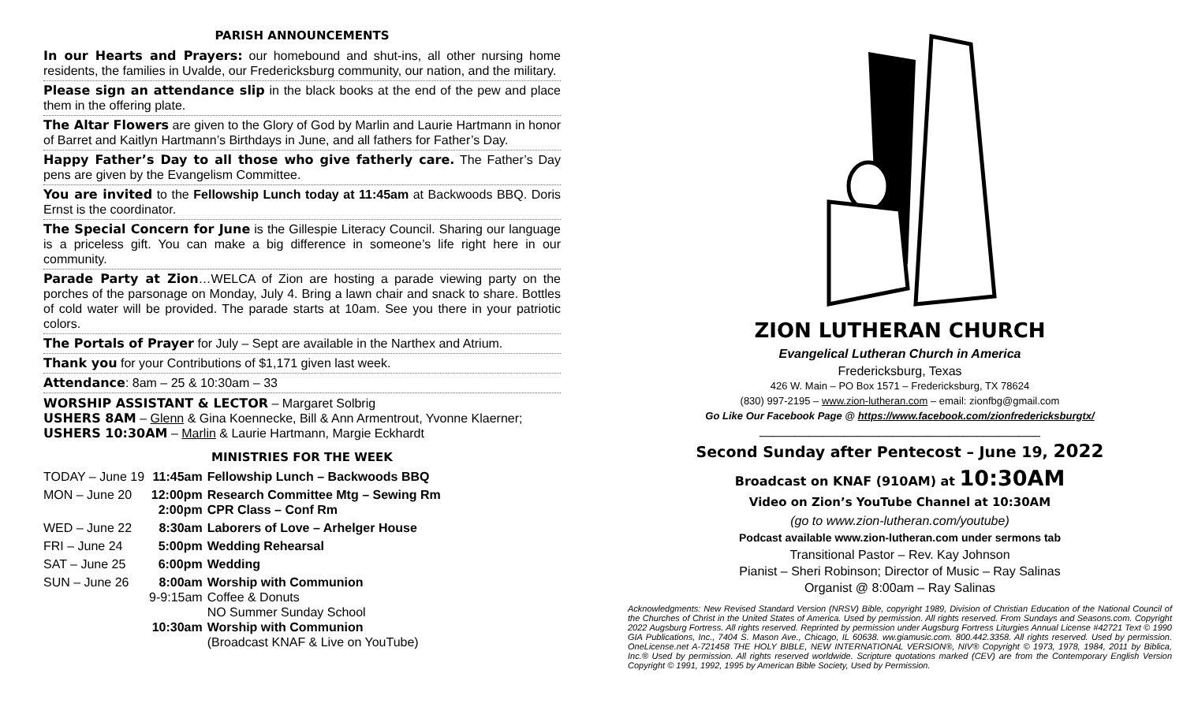PARISH ANNOUNCEMENTS
In our Hearts and Prayers: our homebound and shut-ins, all other nursing home residents, the families in Uvalde, our Fredericksburg community, our nation, and the military.
Please sign an attendance slip in the black books at the end of the pew and place them in the offering plate.
The Altar Flowers are given to the Glory of God by Marlin and Laurie Hartmann in honor of Barret and Kaitlyn Hartmann’s Birthdays in June, and all fathers for Father’s Day.
Happy Father’s Day to all those who give fatherly care. The Father’s Day pens are given by the Evangelism Committee.
You are invited to the Fellowship Lunch today at 11:45am at Backwoods BBQ. Doris Ernst is the coordinator.
The Special Concern for June is the Gillespie Literacy Council. Sharing our language is a priceless gift. You can make a big difference in someone’s life right here in our community.
Parade Party at Zion…WELCA of Zion are hosting a parade viewing party on the porches of the parsonage on Monday, July 4. Bring a lawn chair and snack to share. Bottles of cold water will be provided. The parade starts at 10am. See you there in your patriotic colors.
The Portals of Prayer for July – Sept are available in the Narthex and Atrium.
Thank you for your Contributions of $1,171 given last week.
Attendance: 8am – 25 & 10:30am – 33
WORSHIP ASSISTANT & LECTOR – Margaret Solbrig
USHERS 8AM – Glenn & Gina Koennecke, Bill & Ann Armentrout, Yvonne Klaerner; USHERS 10:30AM – Marlin & Laurie Hartmann, Margie Eckhardt
MINISTRIES FOR THE WEEK
| TODAY – June 19 | 11:45am | Fellowship Lunch – Backwoods BBQ |
| MON – June 20 | 12:00pm 2:00pm | Research Committee Mtg – Sewing Rm CPR Class – Conf Rm |
| WED – June 22 | 8:30am | Laborers of Love – Arhelger House |
| FRI – June 24 | 5:00pm | Wedding Rehearsal |
| SAT – June 25 | 6:00pm | Wedding |
| SUN – June 26 | 8:00am 9-9:15am 10:30am | Worship with Communion Coffee & Donuts NO Summer Sunday School Worship with Communion (Broadcast KNAF & Live on YouTube) |
ZION LUTHERAN CHURCH
Evangelical Lutheran Church in America
Fredericksburg, Texas
426 W. Main – PO Box 1571 – Fredericksburg, TX 78624
(830) 997-2195 – www.zion-lutheran.com – email: zionfbg@gmail.com
Go Like Our Facebook Page @ https://www.facebook.com/zionfredericksburgtx/
________________________________________
Second Sunday after Pentecost – June 19, 2022
Broadcast on KNAF (910AM) at 10:30AM
Video on Zion’s YouTube Channel at 10:30AM
(go to www.zion-lutheran.com/youtube)
Podcast available www.zion-lutheran.com under sermons tab
Transitional Pastor – Rev. Kay Johnson
Pianist – Sheri Robinson; Director of Music – Ray Salinas
Organist @ 8:00am – Ray Salinas
Acknowledgments: New Revised Standard Version (NRSV) Bible, copyright 1989, Division of Christian Education of the National Council of the Churches of Christ in the United States of America. Used by permission. All rights reserved. From Sundays and Seasons.com. Copyright 2022 Augsburg Fortress. All rights reserved. Reprinted by permission under Augsburg Fortress Liturgies Annual License #42721 Text © 1990 GIA Publications, Inc., 7404 S. Mason Ave., Chicago, IL 60638. ww.giamusic.com. 800.442.3358. All rights reserved. Used by permission. OneLicense.net A-721458 THE HOLY BIBLE, NEW INTERNATIONAL VERSION®, NIV® Copyright © 1973, 1978, 1984, 2011 by Biblica, Inc.® Used by permission. All rights reserved worldwide. Scripture quotations marked (CEV) are from the Contemporary English Version Copyright © 1991, 1992, 1995 by American Bible Society, Used by Permission.